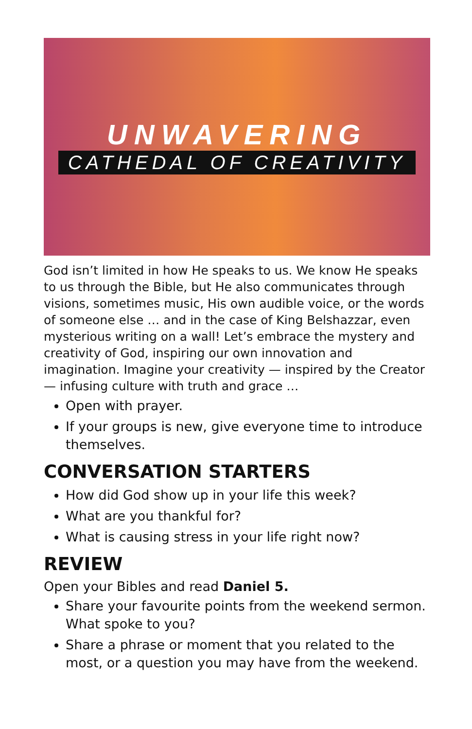UNWAVERING
CATHEDAL OF CREATIVITY
God isn’t limited in how He speaks to us. We know He speaks to us through the Bible, but He also communicates through visions, sometimes music, His own audible voice, or the words of someone else … and in the case of King Belshazzar, even mysterious writing on a wall! Let’s embrace the mystery and creativity of God, inspiring our own innovation and imagination. Imagine your creativity — inspired by the Creator — infusing culture with truth and grace …
Open with prayer.
If your groups is new, give everyone time to introduce themselves.
CONVERSATION STARTERS
How did God show up in your life this week?
What are you thankful for?
What is causing stress in your life right now?
REVIEW
Open your Bibles and read Daniel 5.
Share your favourite points from the weekend sermon. What spoke to you?
Share a phrase or moment that you related to the most, or a question you may have from the weekend.